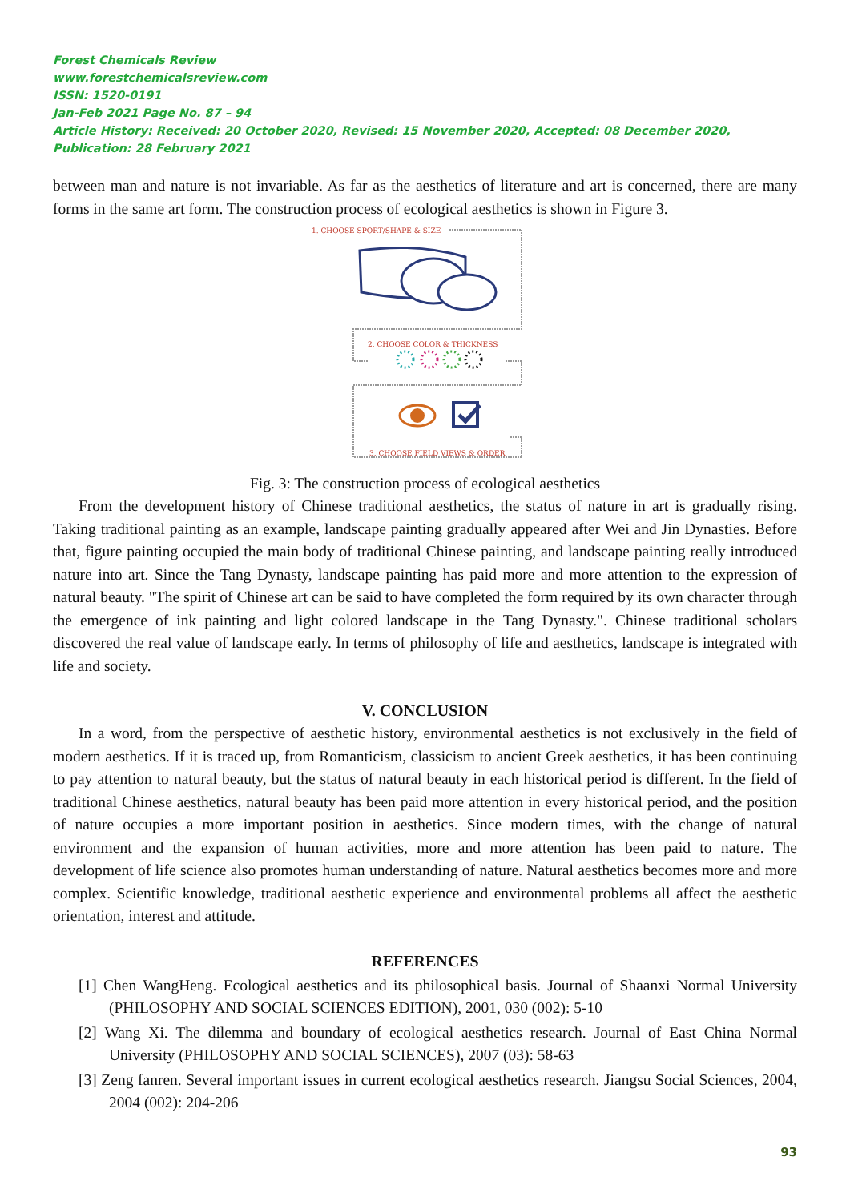Forest Chemicals Review
www.forestchemicalsreview.com
ISSN: 1520-0191
Jan-Feb 2021 Page No. 87 – 94
Article History: Received: 20 October 2020, Revised: 15 November 2020, Accepted: 08 December 2020, Publication: 28 February 2021
between man and nature is not invariable. As far as the aesthetics of literature and art is concerned, there are many forms in the same art form. The construction process of ecological aesthetics is shown in Figure 3.
1. CHOOSE SPORT/SHAPE & SIZE
2. CHOOSE COLOR & THICKNESS
3. CHOOSE FIELD VIEWS & ORDER
Fig. 3: The construction process of ecological aesthetics
From the development history of Chinese traditional aesthetics, the status of nature in art is gradually rising. Taking traditional painting as an example, landscape painting gradually appeared after Wei and Jin Dynasties. Before that, figure painting occupied the main body of traditional Chinese painting, and landscape painting really introduced nature into art. Since the Tang Dynasty, landscape painting has paid more and more attention to the expression of natural beauty. "The spirit of Chinese art can be said to have completed the form required by its own character through the emergence of ink painting and light colored landscape in the Tang Dynasty.". Chinese traditional scholars discovered the real value of landscape early. In terms of philosophy of life and aesthetics, landscape is integrated with life and society.
V. CONCLUSION
In a word, from the perspective of aesthetic history, environmental aesthetics is not exclusively in the field of modern aesthetics. If it is traced up, from Romanticism, classicism to ancient Greek aesthetics, it has been continuing to pay attention to natural beauty, but the status of natural beauty in each historical period is different. In the field of traditional Chinese aesthetics, natural beauty has been paid more attention in every historical period, and the position of nature occupies a more important position in aesthetics. Since modern times, with the change of natural environment and the expansion of human activities, more and more attention has been paid to nature. The development of life science also promotes human understanding of nature. Natural aesthetics becomes more and more complex. Scientific knowledge, traditional aesthetic experience and environmental problems all affect the aesthetic orientation, interest and attitude.
REFERENCES
[1] Chen WangHeng. Ecological aesthetics and its philosophical basis. Journal of Shaanxi Normal University (PHILOSOPHY AND SOCIAL SCIENCES EDITION), 2001, 030 (002): 5-10
[2] Wang Xi. The dilemma and boundary of ecological aesthetics research. Journal of East China Normal University (PHILOSOPHY AND SOCIAL SCIENCES), 2007 (03): 58-63
[3] Zeng fanren. Several important issues in current ecological aesthetics research. Jiangsu Social Sciences, 2004, 2004 (002): 204-206
93